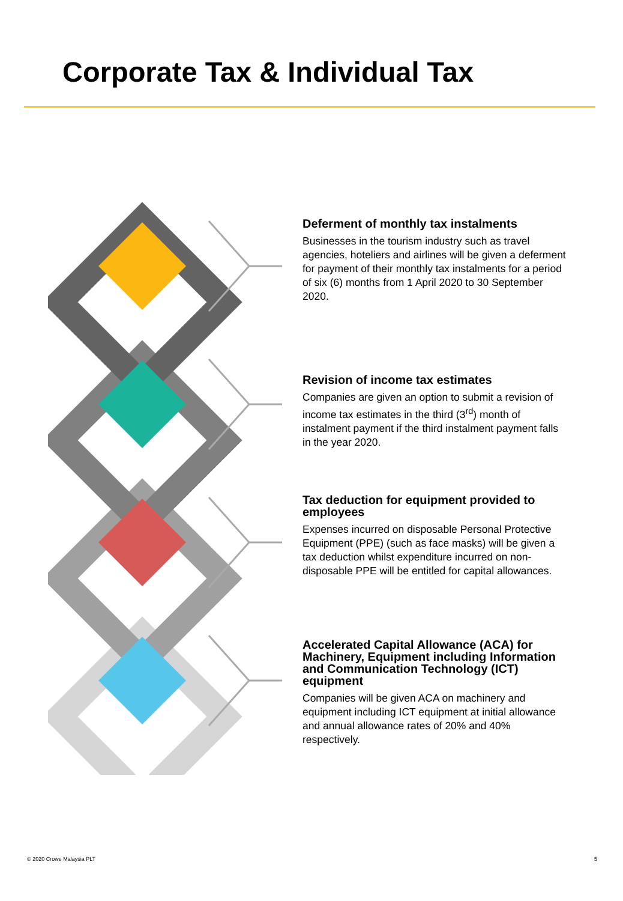Corporate Tax & Individual Tax
Deferment of monthly tax instalments
Businesses in the tourism industry such as travel agencies, hoteliers and airlines will be given a deferment for payment of their monthly tax instalments for a period of six (6) months from 1 April 2020 to 30 September 2020.
Revision of income tax estimates
Companies are given an option to submit a revision of income tax estimates in the third (3<sup>rd</sup>) month of instalment payment if the third instalment payment falls in the year 2020.
Tax deduction for equipment provided to employees
Expenses incurred on disposable Personal Protective Equipment (PPE) (such as face masks) will be given a tax deduction whilst expenditure incurred on non-disposable PPE will be entitled for capital allowances.
Accelerated Capital Allowance (ACA) for Machinery, Equipment including Information and Communication Technology (ICT) equipment
Companies will be given ACA on machinery and equipment including ICT equipment at initial allowance and annual allowance rates of 20% and 40% respectively.
© 2020 Crowe Malaysia PLT 5